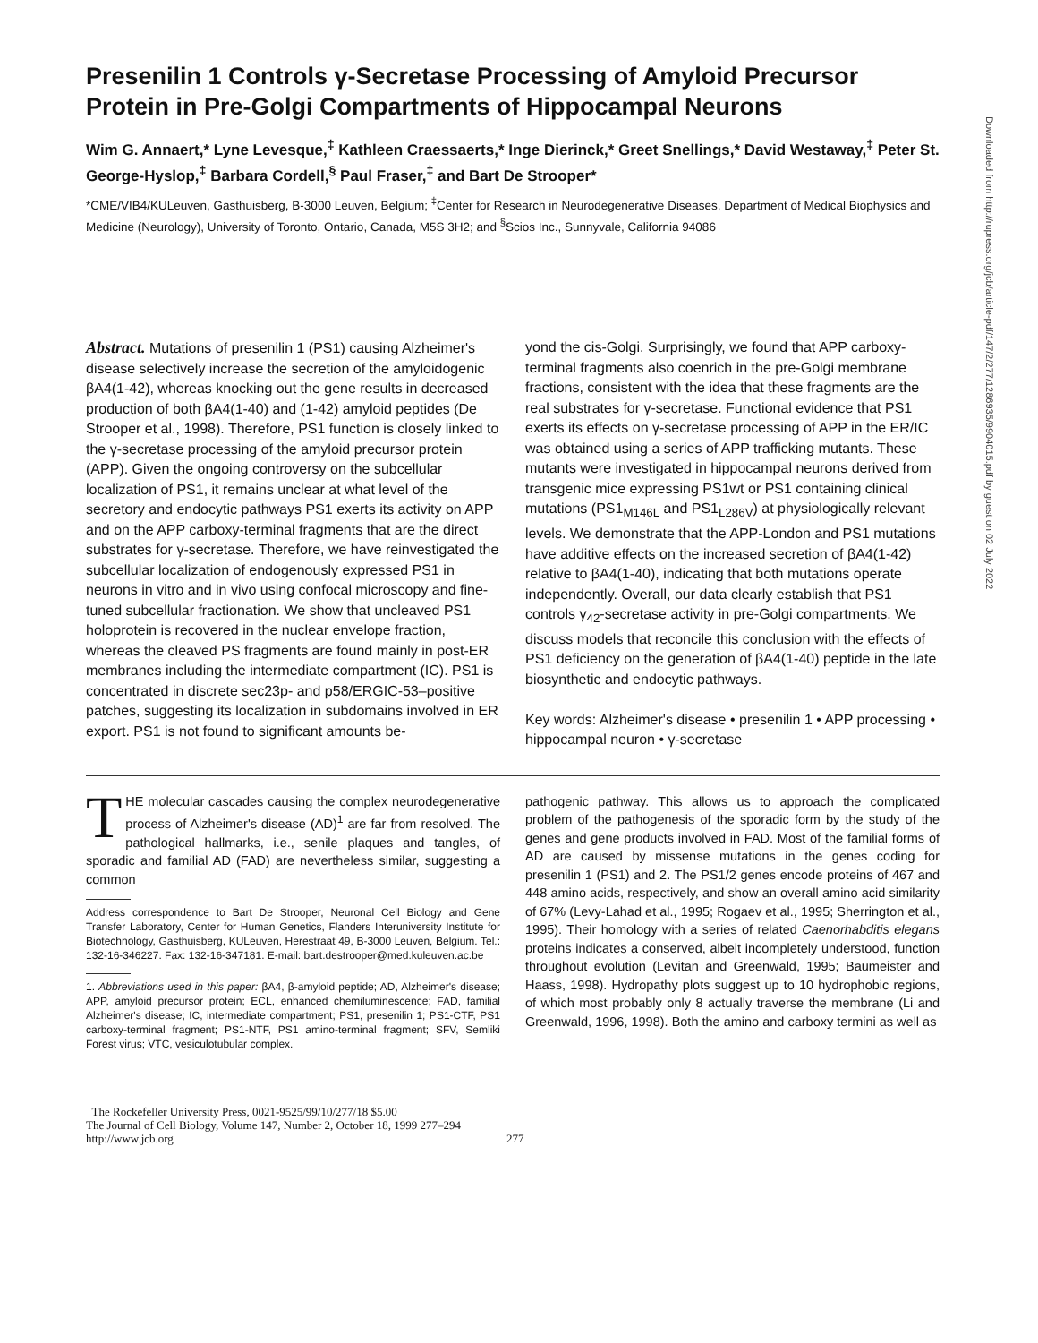Downloaded from http://rupress.org/jcb/article-pdf/147/2/277/1286935/9904015.pdf by guest on 02 July 2022
Presenilin 1 Controls γ-Secretase Processing of Amyloid Precursor Protein in Pre-Golgi Compartments of Hippocampal Neurons
Wim G. Annaert,* Lyne Levesque,<sup>‡</sup> Kathleen Craessaerts,* Inge Dierinck,* Greet Snellings,* David Westaway,<sup>‡</sup> Peter St. George-Hyslop,<sup>‡</sup> Barbara Cordell,<sup>§</sup> Paul Fraser,<sup>‡</sup> and Bart De Strooper*
*CME/VIB4/KULeuven, Gasthuisberg, B-3000 Leuven, Belgium; <sup>‡</sup>Center for Research in Neurodegenerative Diseases, Department of Medical Biophysics and Medicine (Neurology), University of Toronto, Ontario, Canada, M5S 3H2; and <sup>§</sup>Scios Inc., Sunnyvale, California 94086
Abstract. Mutations of presenilin 1 (PS1) causing Alzheimer's disease selectively increase the secretion of the amyloidogenic βA4(1-42), whereas knocking out the gene results in decreased production of both βA4(1-40) and (1-42) amyloid peptides (De Strooper et al., 1998). Therefore, PS1 function is closely linked to the γ-secretase processing of the amyloid precursor protein (APP). Given the ongoing controversy on the subcellular localization of PS1, it remains unclear at what level of the secretory and endocytic pathways PS1 exerts its activity on APP and on the APP carboxy-terminal fragments that are the direct substrates for γ-secretase. Therefore, we have reinvestigated the subcellular localization of endogenously expressed PS1 in neurons in vitro and in vivo using confocal microscopy and fine-tuned subcellular fractionation. We show that uncleaved PS1 holoprotein is recovered in the nuclear envelope fraction, whereas the cleaved PS fragments are found mainly in post-ER membranes including the intermediate compartment (IC). PS1 is concentrated in discrete sec23p- and p58/ERGIC-53–positive patches, suggesting its localization in subdomains involved in ER export. PS1 is not found to significant amounts be-
yond the cis-Golgi. Surprisingly, we found that APP carboxy-terminal fragments also coenrich in the pre-Golgi membrane fractions, consistent with the idea that these fragments are the real substrates for γ-secretase. Functional evidence that PS1 exerts its effects on γ-secretase processing of APP in the ER/IC was obtained using a series of APP trafficking mutants. These mutants were investigated in hippocampal neurons derived from transgenic mice expressing PS1wt or PS1 containing clinical mutations (PS1<sub>M146L</sub> and PS1<sub>L286V</sub>) at physiologically relevant levels. We demonstrate that the APP-London and PS1 mutations have additive effects on the increased secretion of βA4(1-42) relative to βA4(1-40), indicating that both mutations operate independently. Overall, our data clearly establish that PS1 controls γ<sub>42</sub>-secretase activity in pre-Golgi compartments. We discuss models that reconcile this conclusion with the effects of PS1 deficiency on the generation of βA4(1-40) peptide in the late biosynthetic and endocytic pathways.
Key words: Alzheimer's disease • presenilin 1 • APP processing • hippocampal neuron • γ-secretase
THE molecular cascades causing the complex neurodegenerative process of Alzheimer's disease (AD)<sup>1</sup> are far from resolved. The pathological hallmarks, i.e., senile plaques and tangles, of sporadic and familial AD (FAD) are nevertheless similar, suggesting a common
Address correspondence to Bart De Strooper, Neuronal Cell Biology and Gene Transfer Laboratory, Center for Human Genetics, Flanders Interuniversity Institute for Biotechnology, Gasthuisberg, KULeuven, Herestraat 49, B-3000 Leuven, Belgium. Tel.: 132-16-346227. Fax: 132-16-347181. E-mail: bart.destrooper@med.kuleuven.ac.be
1. Abbreviations used in this paper: βA4, β-amyloid peptide; AD, Alzheimer's disease; APP, amyloid precursor protein; ECL, enhanced chemiluminescence; FAD, familial Alzheimer's disease; IC, intermediate compartment; PS1, presenilin 1; PS1-CTF, PS1 carboxy-terminal fragment; PS1-NTF, PS1 amino-terminal fragment; SFV, Semliki Forest virus; VTC, vesiculotubular complex.
pathogenic pathway. This allows us to approach the complicated problem of the pathogenesis of the sporadic form by the study of the genes and gene products involved in FAD. Most of the familial forms of AD are caused by missense mutations in the genes coding for presenilin 1 (PS1) and 2. The PS1/2 genes encode proteins of 467 and 448 amino acids, respectively, and show an overall amino acid similarity of 67% (Levy-Lahad et al., 1995; Rogaev et al., 1995; Sherrington et al., 1995). Their homology with a series of related Caenorhabditis elegans proteins indicates a conserved, albeit incompletely understood, function throughout evolution (Levitan and Greenwald, 1995; Baumeister and Haass, 1998). Hydropathy plots suggest up to 10 hydrophobic regions, of which most probably only 8 actually traverse the membrane (Li and Greenwald, 1996, 1998). Both the amino and carboxy termini as well as
The Rockefeller University Press, 0021-9525/99/10/277/18 $5.00
The Journal of Cell Biology, Volume 147, Number 2, October 18, 1999 277–294
http://www.jcb.org
277